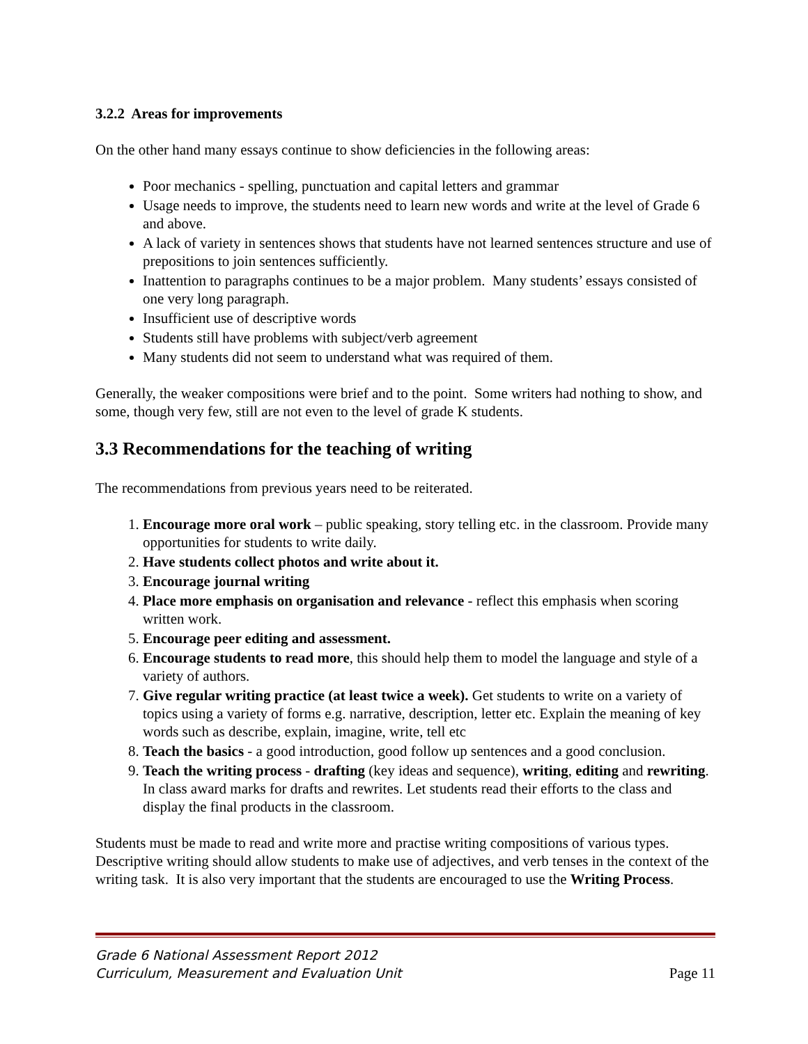3.2.2 Areas for improvements
On the other hand many essays continue to show deficiencies in the following areas:
Poor mechanics - spelling, punctuation and capital letters and grammar
Usage needs to improve, the students need to learn new words and write at the level of Grade 6 and above.
A lack of variety in sentences shows that students have not learned sentences structure and use of prepositions to join sentences sufficiently.
Inattention to paragraphs continues to be a major problem. Many students’ essays consisted of one very long paragraph.
Insufficient use of descriptive words
Students still have problems with subject/verb agreement
Many students did not seem to understand what was required of them.
Generally, the weaker compositions were brief and to the point. Some writers had nothing to show, and some, though very few, still are not even to the level of grade K students.
3.3 Recommendations for the teaching of writing
The recommendations from previous years need to be reiterated.
1. Encourage more oral work – public speaking, story telling etc. in the classroom. Provide many opportunities for students to write daily.
2. Have students collect photos and write about it.
3. Encourage journal writing
4. Place more emphasis on organisation and relevance - reflect this emphasis when scoring written work.
5. Encourage peer editing and assessment.
6. Encourage students to read more, this should help them to model the language and style of a variety of authors.
7. Give regular writing practice (at least twice a week). Get students to write on a variety of topics using a variety of forms e.g. narrative, description, letter etc. Explain the meaning of key words such as describe, explain, imagine, write, tell etc
8. Teach the basics - a good introduction, good follow up sentences and a good conclusion.
9. Teach the writing process - drafting (key ideas and sequence), writing, editing and rewriting. In class award marks for drafts and rewrites. Let students read their efforts to the class and display the final products in the classroom.
Students must be made to read and write more and practise writing compositions of various types. Descriptive writing should allow students to make use of adjectives, and verb tenses in the context of the writing task. It is also very important that the students are encouraged to use the Writing Process.
Grade 6 National Assessment Report 2012
Curriculum, Measurement and Evaluation Unit
Page 11